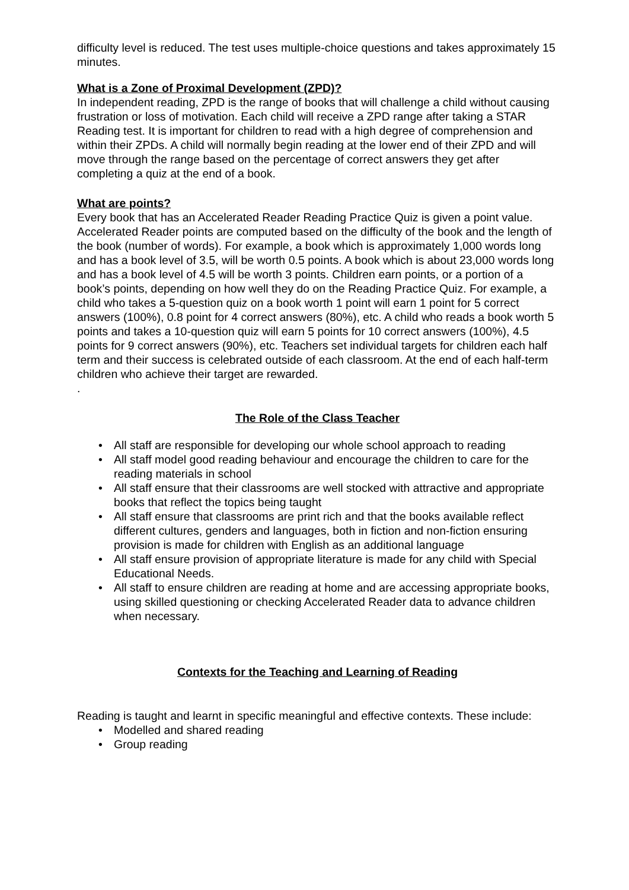difficulty level is reduced. The test uses multiple-choice questions and takes approximately 15 minutes.
What is a Zone of Proximal Development (ZPD)?
In independent reading, ZPD is the range of books that will challenge a child without causing frustration or loss of motivation. Each child will receive a ZPD range after taking a STAR Reading test. It is important for children to read with a high degree of comprehension and within their ZPDs. A child will normally begin reading at the lower end of their ZPD and will move through the range based on the percentage of correct answers they get after completing a quiz at the end of a book.
What are points?
Every book that has an Accelerated Reader Reading Practice Quiz is given a point value. Accelerated Reader points are computed based on the difficulty of the book and the length of the book (number of words). For example, a book which is approximately 1,000 words long and has a book level of 3.5, will be worth 0.5 points. A book which is about 23,000 words long and has a book level of 4.5 will be worth 3 points. Children earn points, or a portion of a book’s points, depending on how well they do on the Reading Practice Quiz. For example, a child who takes a 5-question quiz on a book worth 1 point will earn 1 point for 5 correct answers (100%), 0.8 point for 4 correct answers (80%), etc. A child who reads a book worth 5 points and takes a 10-question quiz will earn 5 points for 10 correct answers (100%), 4.5 points for 9 correct answers (90%), etc. Teachers set individual targets for children each half term and their success is celebrated outside of each classroom. At the end of each half-term children who achieve their target are rewarded.
.
The Role of the Class Teacher
• All staff are responsible for developing our whole school approach to reading
• All staff model good reading behaviour and encourage the children to care for the reading materials in school
• All staff ensure that their classrooms are well stocked with attractive and appropriate books that reflect the topics being taught
• All staff ensure that classrooms are print rich and that the books available reflect different cultures, genders and languages, both in fiction and non-fiction ensuring provision is made for children with English as an additional language
• All staff ensure provision of appropriate literature is made for any child with Special Educational Needs.
• All staff to ensure children are reading at home and are accessing appropriate books, using skilled questioning or checking Accelerated Reader data to advance children when necessary.
Contexts for the Teaching and Learning of Reading
Reading is taught and learnt in specific meaningful and effective contexts. These include:
• Modelled and shared reading
• Group reading